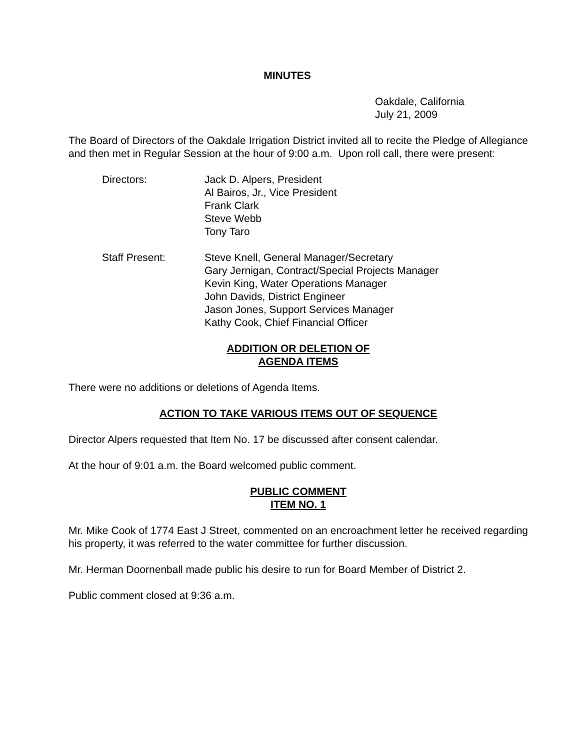MINUTES
Oakdale, California
July 21, 2009
The Board of Directors of the Oakdale Irrigation District invited all to recite the Pledge of Allegiance and then met in Regular Session at the hour of 9:00 a.m. Upon roll call, there were present:
Directors: Jack D. Alpers, President
Al Bairos, Jr., Vice President
Frank Clark
Steve Webb
Tony Taro
Staff Present: Steve Knell, General Manager/Secretary
Gary Jernigan, Contract/Special Projects Manager
Kevin King, Water Operations Manager
John Davids, District Engineer
Jason Jones, Support Services Manager
Kathy Cook, Chief Financial Officer
ADDITION OR DELETION OF
AGENDA ITEMS
There were no additions or deletions of Agenda Items.
ACTION TO TAKE VARIOUS ITEMS OUT OF SEQUENCE
Director Alpers requested that Item No. 17 be discussed after consent calendar.
At the hour of 9:01 a.m. the Board welcomed public comment.
PUBLIC COMMENT
ITEM NO. 1
Mr. Mike Cook of 1774 East J Street, commented on an encroachment letter he received regarding his property, it was referred to the water committee for further discussion.
Mr. Herman Doornenball made public his desire to run for Board Member of District 2.
Public comment closed at 9:36 a.m.